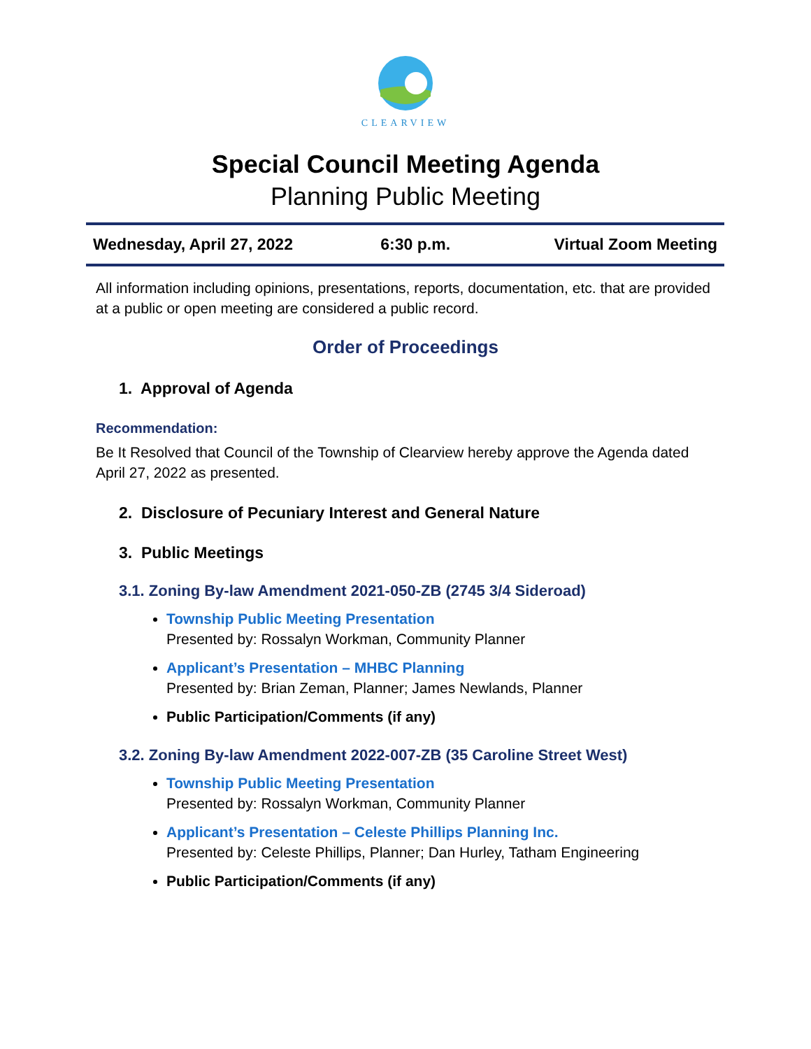CLEARVIEW
Special Council Meeting Agenda
Planning Public Meeting
| Wednesday, April 27, 2022 | 6:30 p.m. | Virtual Zoom Meeting |
All information including opinions, presentations, reports, documentation, etc. that are provided at a public or open meeting are considered a public record.
Order of Proceedings
1. Approval of Agenda
Recommendation:
Be It Resolved that Council of the Township of Clearview hereby approve the Agenda dated April 27, 2022 as presented.
2. Disclosure of Pecuniary Interest and General Nature
3. Public Meetings
3.1. Zoning By-law Amendment 2021-050-ZB (2745 3/4 Sideroad)
Township Public Meeting Presentation
Presented by: Rossalyn Workman, Community Planner
Applicant’s Presentation – MHBC Planning
Presented by: Brian Zeman, Planner; James Newlands, Planner
Public Participation/Comments (if any)
3.2. Zoning By-law Amendment 2022-007-ZB (35 Caroline Street West)
Township Public Meeting Presentation
Presented by: Rossalyn Workman, Community Planner
Applicant’s Presentation – Celeste Phillips Planning Inc.
Presented by: Celeste Phillips, Planner; Dan Hurley, Tatham Engineering
Public Participation/Comments (if any)